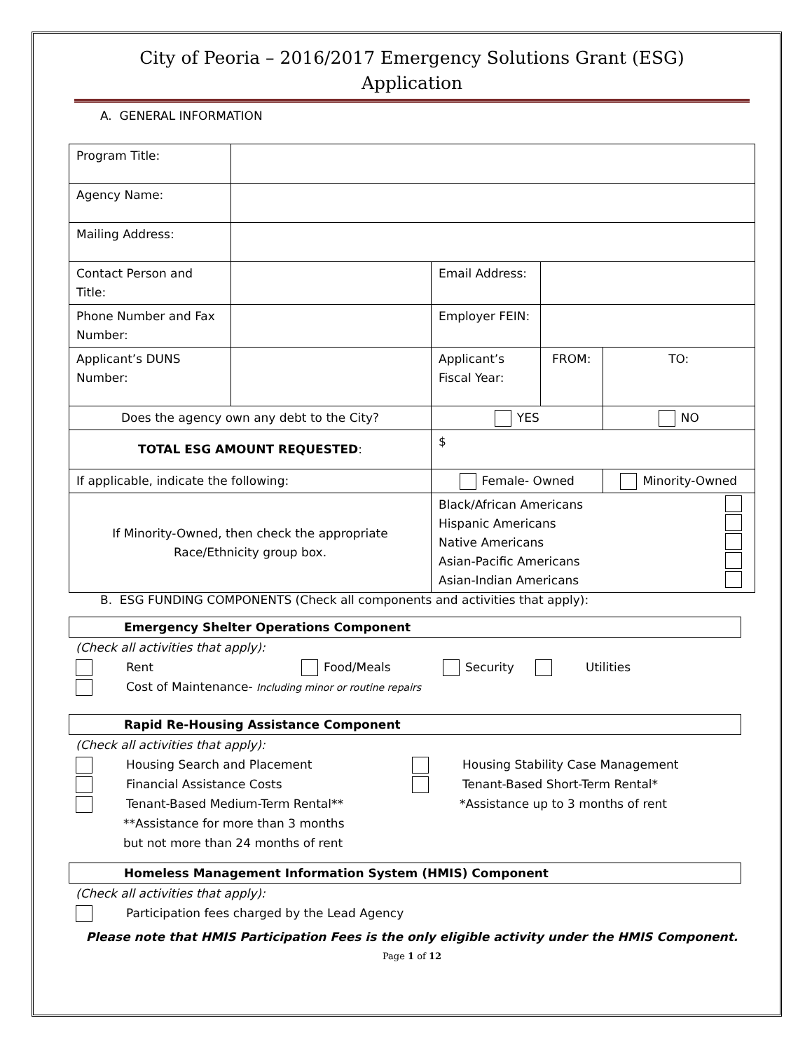City of Peoria – 2016/2017 Emergency Solutions Grant (ESG)
Application
A. GENERAL INFORMATION
| Program Title: | | | | |
| Agency Name: | | | | |
| Mailing Address: | | | | |
| Contact Person and Title: | | Email Address: | | |
| Phone Number and Fax Number: | | Employer FEIN: | | |
| Applicant’s DUNS Number: | | Applicant’s Fiscal Year: | FROM: | TO: |
| Does the agency own any debt to the City? | | YES | | NO |
| TOTAL ESG AMOUNT REQUESTED : | | $ | | |
| If applicable, indicate the following: | | Female- Owned | | Minority-Owned |
| If Minority-Owned, then check the appropriate Race/Ethnicity group box. | | Black/African Americans Hispanic Americans Native Americans Asian-Pacific Americans Asian-Indian Americans | | |
B. ESG FUNDING COMPONENTS (Check all components and activities that apply):
Emergency Shelter Operations Component
(Check all activities that apply):
Rent Food/Meals Security Utilities
Cost of Maintenance- Including minor or routine repairs
Rapid Re-Housing Assistance Component
(Check all activities that apply):
Housing Search and Placement
Financial Assistance Costs
Tenant-Based Medium-Term Rental**
**Assistance for more than 3 months
but not more than 24 months of rent
Housing Stability Case Management
Tenant-Based Short-Term Rental*
*Assistance up to 3 months of rent
Homeless Management Information System (HMIS) Component
(Check all activities that apply):
Participation fees charged by the Lead Agency
Please note that HMIS Participation Fees is the only eligible activity under the HMIS Component.
Page 1 of 12